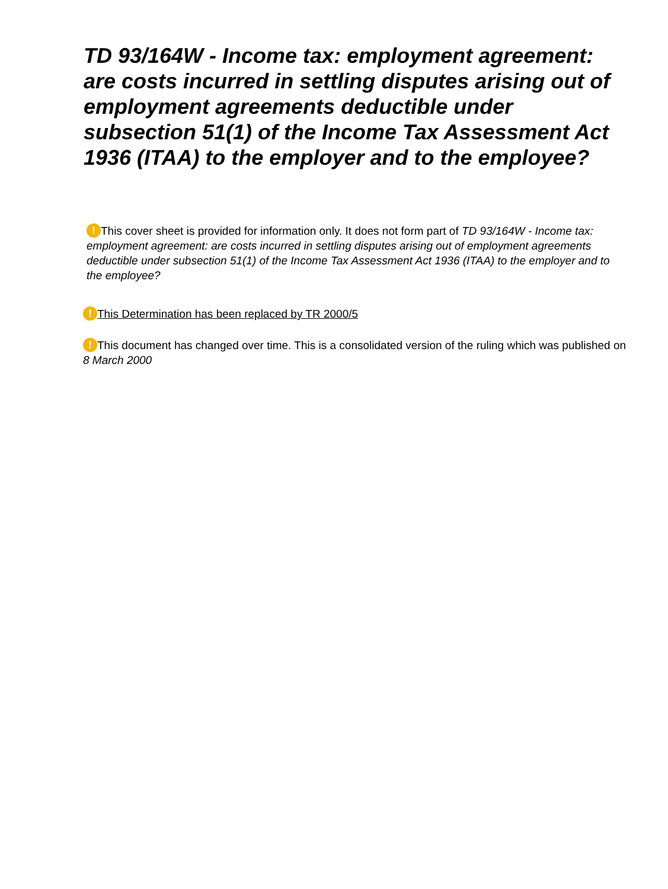TD 93/164W - Income tax: employment agreement: are costs incurred in settling disputes arising out of employment agreements deductible under subsection 51(1) of the Income Tax Assessment Act 1936 (ITAA) to the employer and to the employee?
! This cover sheet is provided for information only. It does not form part of TD 93/164W - Income tax: employment agreement: are costs incurred in settling disputes arising out of employment agreements deductible under subsection 51(1) of the Income Tax Assessment Act 1936 (ITAA) to the employer and to the employee?
! This Determination has been replaced by TR 2000/5
! This document has changed over time. This is a consolidated version of the ruling which was published on 8 March 2000